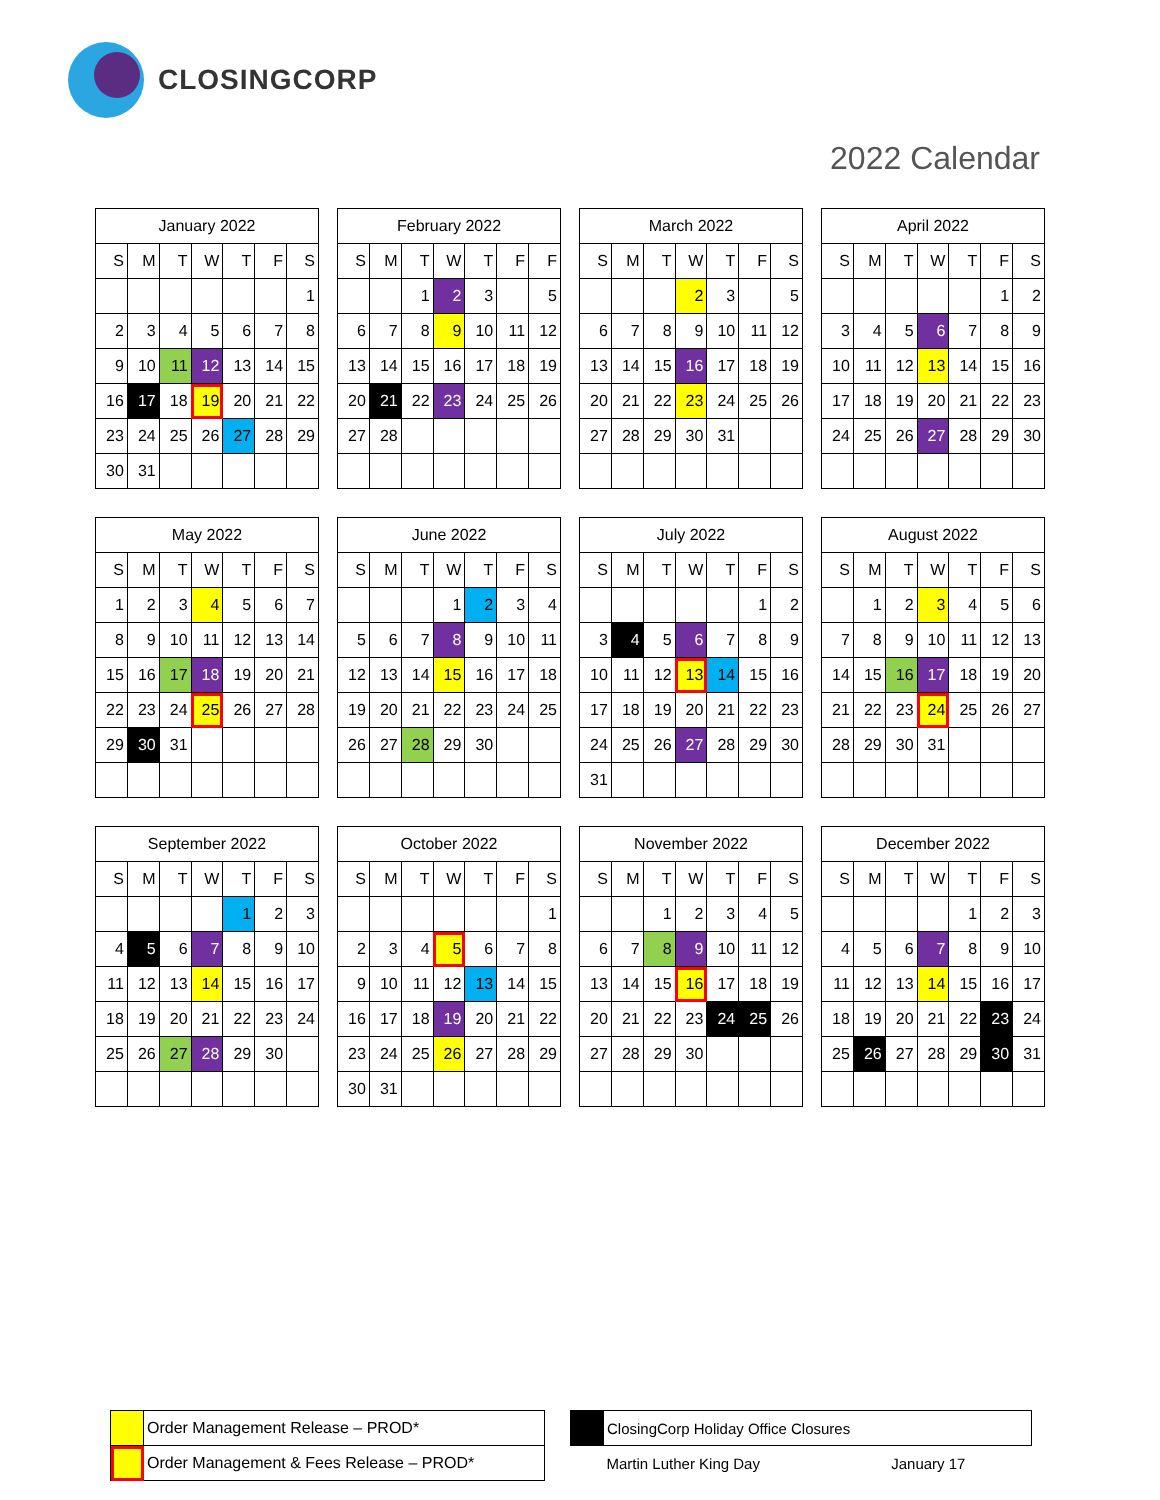CLOSINGCORP
2022 Calendar
| January 2022 | | | | | | |
| --- | --- | --- | --- | --- | --- | --- |
| S | M | T | W | T | F | S |
| | | | | | | 1 |
| 2 | 3 | 4 | 5 | 6 | 7 | 8 |
| 9 | 10 | 11 | 12 | 13 | 14 | 15 |
| 16 | 17 | 18 | 19 | 20 | 21 | 22 |
| 23 | 24 | 25 | 26 | 27 | 28 | 29 |
| 30 | 31 | | | | | |
| February 2022 | | | | | | |
| --- | --- | --- | --- | --- | --- | --- |
| S | M | T | W | T | F | F |
| | | 1 | 2 | 3 | | 5 |
| 6 | 7 | 8 | 9 | 10 | 11 | 12 |
| 13 | 14 | 15 | 16 | 17 | 18 | 19 |
| 20 | 21 | 22 | 23 | 24 | 25 | 26 |
| 27 | 28 | | | | | |
| March 2022 | | | | | | |
| --- | --- | --- | --- | --- | --- | --- |
| S | M | T | W | T | F | S |
| | | | 2 | 3 | | 5 |
| 6 | 7 | 8 | 9 | 10 | 11 | 12 |
| 13 | 14 | 15 | 16 | 17 | 18 | 19 |
| 20 | 21 | 22 | 23 | 24 | 25 | 26 |
| 27 | 28 | 29 | 30 | 31 | | |
| April 2022 | | | | | | |
| --- | --- | --- | --- | --- | --- | --- |
| S | M | T | W | T | F | S |
| | | | | | 1 | 2 |
| 3 | 4 | 5 | 6 | 7 | 8 | 9 |
| 10 | 11 | 12 | 13 | 14 | 15 | 16 |
| 17 | 18 | 19 | 20 | 21 | 22 | 23 |
| 24 | 25 | 26 | 27 | 28 | 29 | 30 |
| May 2022 | | | | | | |
| --- | --- | --- | --- | --- | --- | --- |
| S | M | T | W | T | F | S |
| 1 | 2 | 3 | 4 | 5 | 6 | 7 |
| 8 | 9 | 10 | 11 | 12 | 13 | 14 |
| 15 | 16 | 17 | 18 | 19 | 20 | 21 |
| 22 | 23 | 24 | 25 | 26 | 27 | 28 |
| 29 | 30 | 31 | | | | |
| June 2022 | | | | | | |
| --- | --- | --- | --- | --- | --- | --- |
| S | M | T | W | T | F | S |
| | | | 1 | 2 | 3 | 4 |
| 5 | 6 | 7 | 8 | 9 | 10 | 11 |
| 12 | 13 | 14 | 15 | 16 | 17 | 18 |
| 19 | 20 | 21 | 22 | 23 | 24 | 25 |
| 26 | 27 | 28 | 29 | 30 | | |
| July 2022 | | | | | | |
| --- | --- | --- | --- | --- | --- | --- |
| S | M | T | W | T | F | S |
| | | | | | 1 | 2 |
| 3 | 4 | 5 | 6 | 7 | 8 | 9 |
| 10 | 11 | 12 | 13 | 14 | 15 | 16 |
| 17 | 18 | 19 | 20 | 21 | 22 | 23 |
| 24 | 25 | 26 | 27 | 28 | 29 | 30 |
| 31 | | | | | | |
| August 2022 | | | | | | |
| --- | --- | --- | --- | --- | --- | --- |
| S | M | T | W | T | F | S |
| | 1 | 2 | 3 | 4 | 5 | 6 |
| 7 | 8 | 9 | 10 | 11 | 12 | 13 |
| 14 | 15 | 16 | 17 | 18 | 19 | 20 |
| 21 | 22 | 23 | 24 | 25 | 26 | 27 |
| 28 | 29 | 30 | 31 | | | |
| September 2022 | | | | | | |
| --- | --- | --- | --- | --- | --- | --- |
| S | M | T | W | T | F | S |
| | | | | 1 | 2 | 3 |
| 4 | 5 | 6 | 7 | 8 | 9 | 10 |
| 11 | 12 | 13 | 14 | 15 | 16 | 17 |
| 18 | 19 | 20 | 21 | 22 | 23 | 24 |
| 25 | 26 | 27 | 28 | 29 | 30 | |
| October 2022 | | | | | | |
| --- | --- | --- | --- | --- | --- | --- |
| S | M | T | W | T | F | S |
| | | | | | | 1 |
| 2 | 3 | 4 | 5 | 6 | 7 | 8 |
| 9 | 10 | 11 | 12 | 13 | 14 | 15 |
| 16 | 17 | 18 | 19 | 20 | 21 | 22 |
| 23 | 24 | 25 | 26 | 27 | 28 | 29 |
| 30 | 31 | | | | | |
| November 2022 | | | | | | |
| --- | --- | --- | --- | --- | --- | --- |
| S | M | T | W | T | F | S |
| | | 1 | 2 | 3 | 4 | 5 |
| 6 | 7 | 8 | 9 | 10 | 11 | 12 |
| 13 | 14 | 15 | 16 | 17 | 18 | 19 |
| 20 | 21 | 22 | 23 | 24 | 25 | 26 |
| 27 | 28 | 29 | 30 | | | |
| December 2022 | | | | | | |
| --- | --- | --- | --- | --- | --- | --- |
| S | M | T | W | T | F | S |
| | | | | 1 | 2 | 3 |
| 4 | 5 | 6 | 7 | 8 | 9 | 10 |
| 11 | 12 | 13 | 14 | 15 | 16 | 17 |
| 18 | 19 | 20 | 21 | 22 | 23 | 24 |
| 25 | 26 | 27 | 28 | 29 | 30 | 31 |
| | Order Management Release – PROD* |
| | Order Management & Fees Release – PROD* |
| | ClosingCorp Holiday Office Closures | |
| | Martin Luther King Day | January 17 |